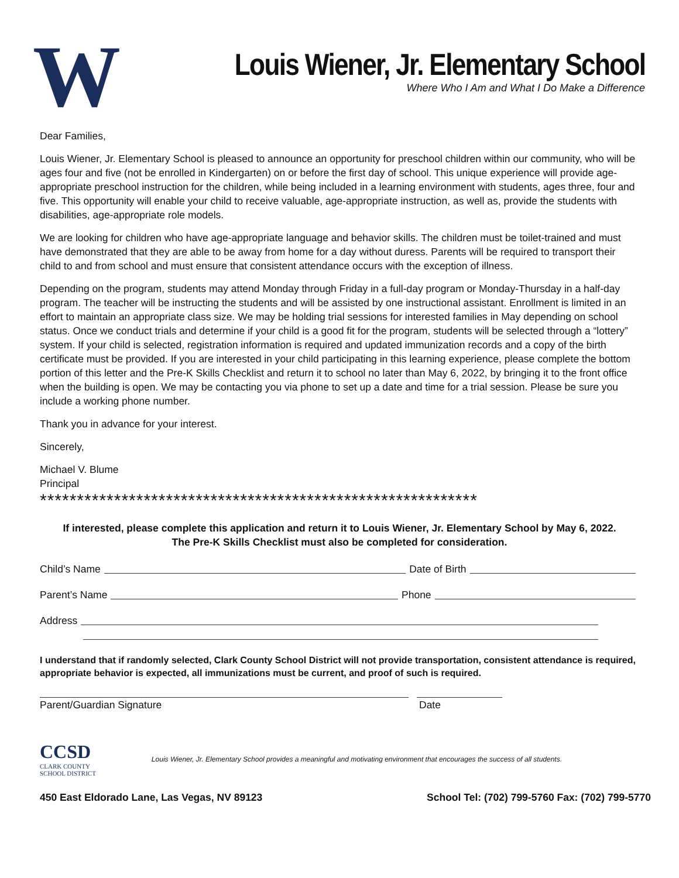W
Louis Wiener, Jr. Elementary School
Where Who I Am and What I Do Make a Difference
Dear Families,
Louis Wiener, Jr. Elementary School is pleased to announce an opportunity for preschool children within our community, who will be ages four and five (not be enrolled in Kindergarten) on or before the first day of school. This unique experience will provide age-appropriate preschool instruction for the children, while being included in a learning environment with students, ages three, four and five. This opportunity will enable your child to receive valuable, age-appropriate instruction, as well as, provide the students with disabilities, age-appropriate role models.
We are looking for children who have age-appropriate language and behavior skills. The children must be toilet-trained and must have demonstrated that they are able to be away from home for a day without duress. Parents will be required to transport their child to and from school and must ensure that consistent attendance occurs with the exception of illness.
Depending on the program, students may attend Monday through Friday in a full-day program or Monday-Thursday in a half-day program. The teacher will be instructing the students and will be assisted by one instructional assistant. Enrollment is limited in an effort to maintain an appropriate class size. We may be holding trial sessions for interested families in May depending on school status. Once we conduct trials and determine if your child is a good fit for the program, students will be selected through a “lottery” system. If your child is selected, registration information is required and updated immunization records and a copy of the birth certificate must be provided. If you are interested in your child participating in this learning experience, please complete the bottom portion of this letter and the Pre-K Skills Checklist and return it to school no later than May 6, 2022, by bringing it to the front office when the building is open. We may be contacting you via phone to set up a date and time for a trial session. Please be sure you include a working phone number.
Thank you in advance for your interest.
Sincerely,
Michael V. Blume
Principal
***********************************************************
If interested, please complete this application and return it to Louis Wiener, Jr. Elementary School by May 6, 2022.
The Pre-K Skills Checklist must also be completed for consideration.
Child’s Name Date of Birth
Parent’s Name Phone
Address
I understand that if randomly selected, Clark County School District will not provide transportation, consistent attendance is required, appropriate behavior is expected, all immunizations must be current, and proof of such is required.
Parent/Guardian Signature Date
CCSD
CLARK COUNTY
SCHOOL DISTRICT
Louis Wiener, Jr. Elementary School provides a meaningful and motivating environment that encourages the success of all students.
450 East Eldorado Lane, Las Vegas, NV 89123 School Tel: (702) 799-5760 Fax: (702) 799-5770